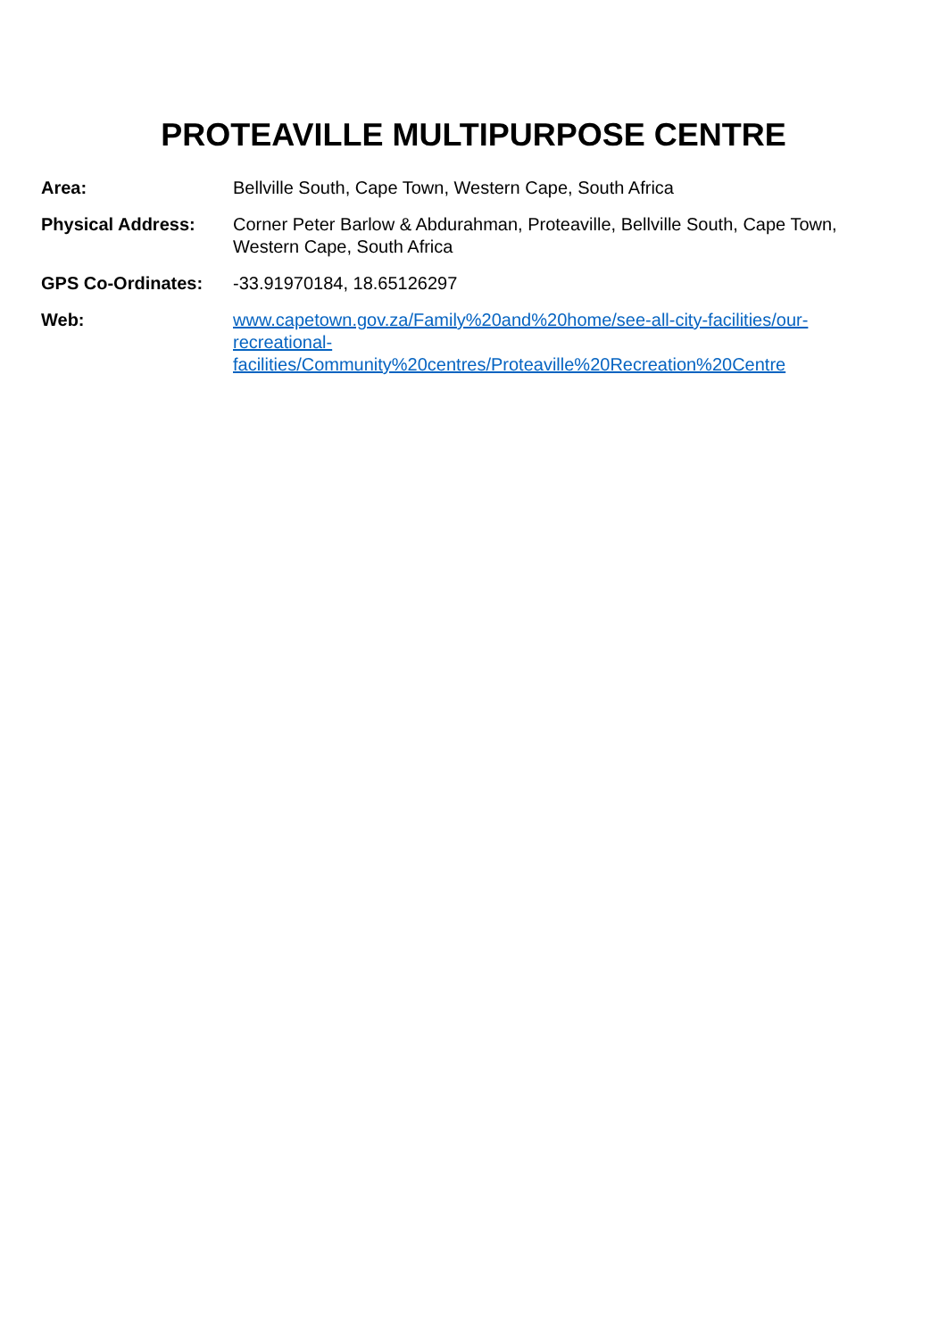PROTEAVILLE MULTIPURPOSE CENTRE
Area: Bellville South, Cape Town, Western Cape, South Africa
Physical Address: Corner Peter Barlow & Abdurahman, Proteaville, Bellville South, Cape Town, Western Cape, South Africa
GPS Co-Ordinates: -33.91970184, 18.65126297
Web: www.capetown.gov.za/Family%20and%20home/see-all-city-facilities/our-
recreational-
facilities/Community%20centres/Proteaville%20Recreation%20Centre